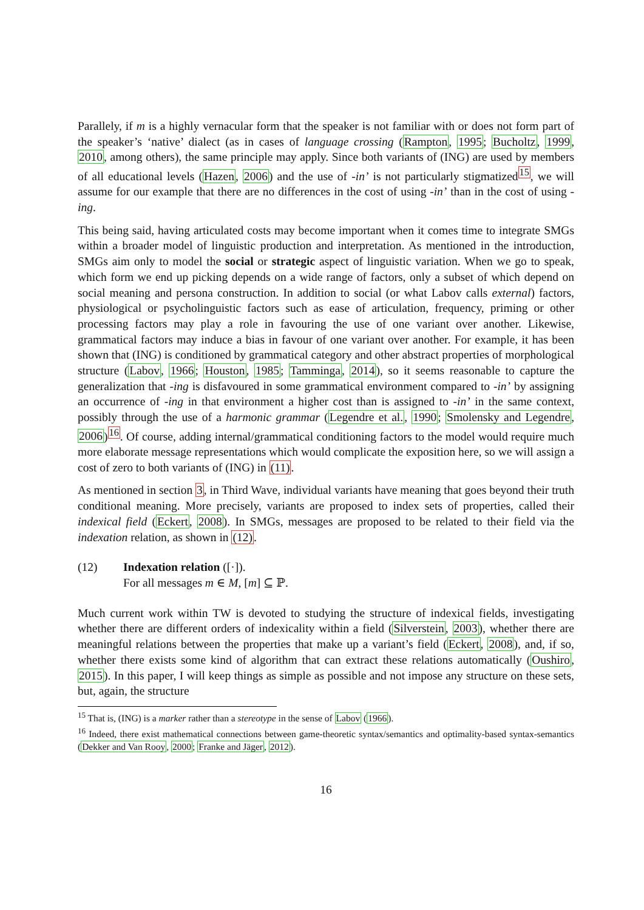Parallely, if m is a highly vernacular form that the speaker is not familiar with or does not form part of the speaker’s ‘native’ dialect (as in cases of language crossing (Rampton, 1995; Bucholtz, 1999, 2010, among others), the same principle may apply. Since both variants of (ING) are used by members of all educational levels (Hazen, 2006) and the use of -in’ is not particularly stigmatized<sup>15</sup>, we will assume for our example that there are no differences in the cost of using -in’ than in the cost of using -ing.
This being said, having articulated costs may become important when it comes time to integrate SMGs within a broader model of linguistic production and interpretation. As mentioned in the introduction, SMGs aim only to model the social or strategic aspect of linguistic variation. When we go to speak, which form we end up picking depends on a wide range of factors, only a subset of which depend on social meaning and persona construction. In addition to social (or what Labov calls external) factors, physiological or psycholinguistic factors such as ease of articulation, frequency, priming or other processing factors may play a role in favouring the use of one variant over another. Likewise, grammatical factors may induce a bias in favour of one variant over another. For example, it has been shown that (ING) is conditioned by grammatical category and other abstract properties of morphological structure (Labov, 1966; Houston, 1985; Tamminga, 2014), so it seems reasonable to capture the generalization that -ing is disfavoured in some grammatical environment compared to -in’ by assigning an occurrence of -ing in that environment a higher cost than is assigned to -in’ in the same context, possibly through the use of a harmonic grammar (Legendre et al., 1990; Smolensky and Legendre, 2006)<sup>16</sup>. Of course, adding internal/grammatical conditioning factors to the model would require much more elaborate message representations which would complicate the exposition here, so we will assign a cost of zero to both variants of (ING) in (11).
As mentioned in section 3, in Third Wave, individual variants have meaning that goes beyond their truth conditional meaning. More precisely, variants are proposed to index sets of properties, called their indexical field (Eckert, 2008). In SMGs, messages are proposed to be related to their field via the indexation relation, as shown in (12).
(12) Indexation relation ([·]).
For all messages m ∈ M, [m] ⊆ ℙ.
Much current work within TW is devoted to studying the structure of indexical fields, investigating whether there are different orders of indexicality within a field (Silverstein, 2003), whether there are meaningful relations between the properties that make up a variant’s field (Eckert, 2008), and, if so, whether there exists some kind of algorithm that can extract these relations automatically (Oushiro, 2015). In this paper, I will keep things as simple as possible and not impose any structure on these sets, but, again, the structure
<sup>15</sup> That is, (ING) is a marker rather than a stereotype in the sense of Labov (1966).
<sup>16</sup> Indeed, there exist mathematical connections between game-theoretic syntax/semantics and optimality-based syntax-semantics (Dekker and Van Rooy, 2000; Franke and Jäger, 2012).
16